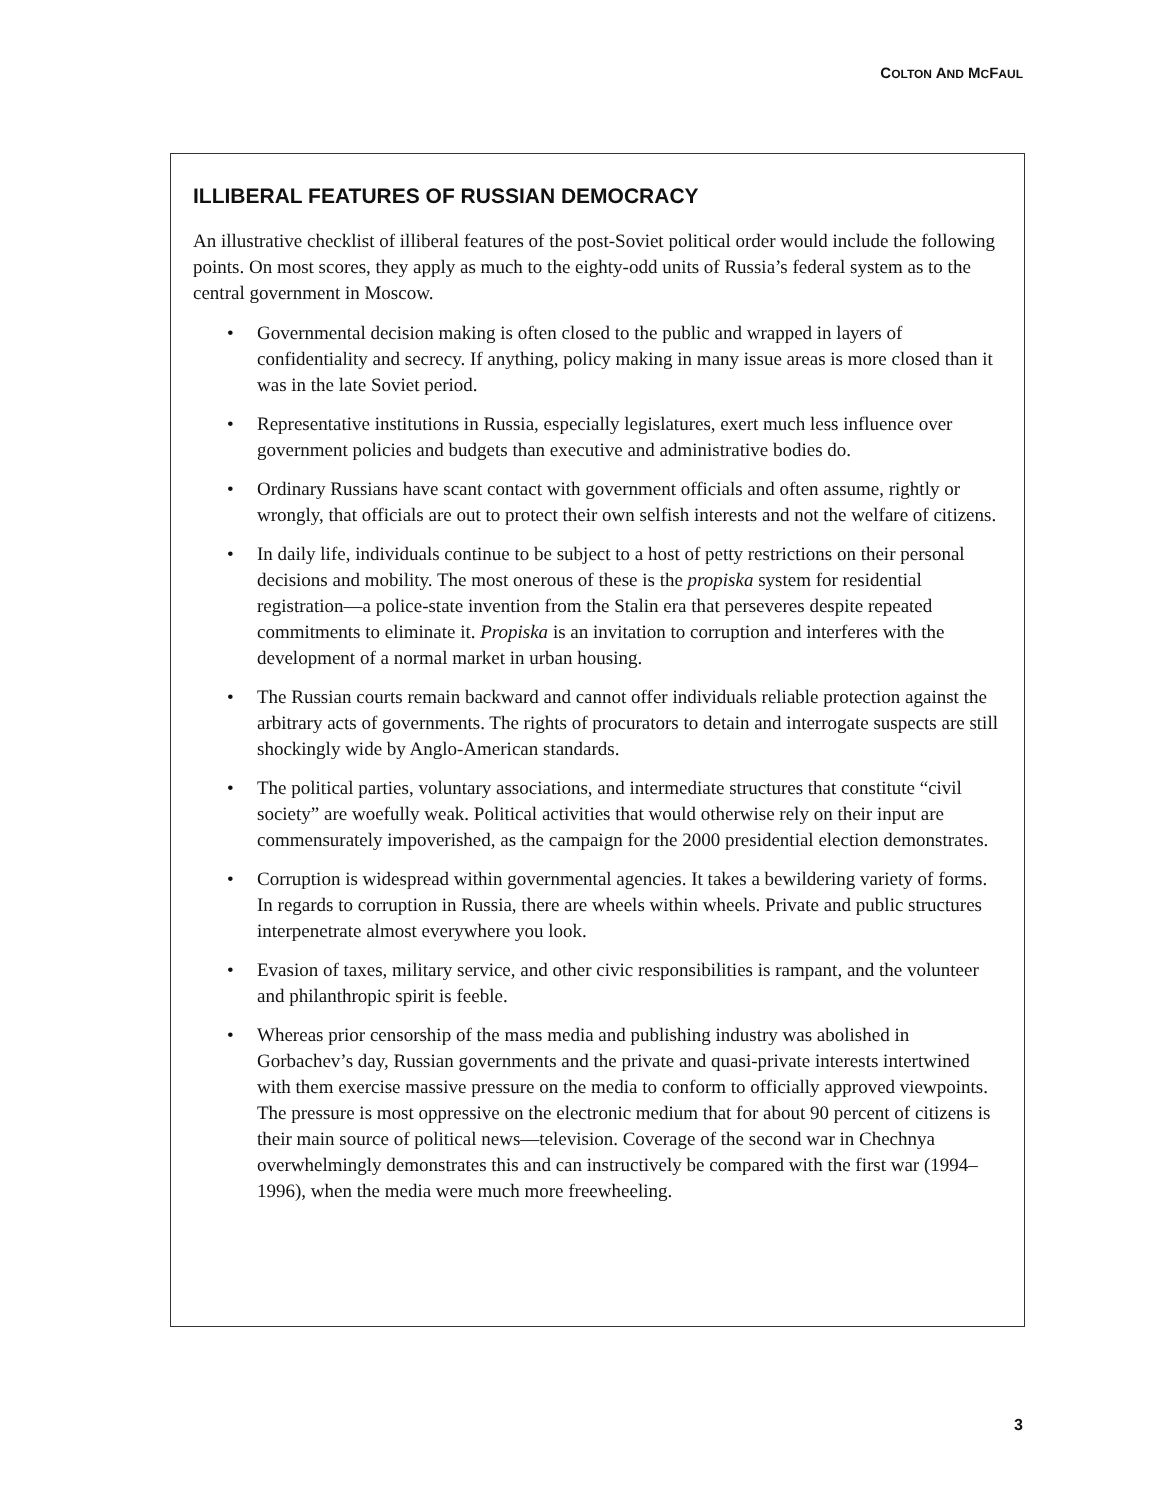COLTON AND MCFAUL
ILLIBERAL FEATURES OF RUSSIAN DEMOCRACY
An illustrative checklist of illiberal features of the post-Soviet political order would include the following points. On most scores, they apply as much to the eighty-odd units of Russia’s federal system as to the central government in Moscow.
• Governmental decision making is often closed to the public and wrapped in layers of confidentiality and secrecy. If anything, policy making in many issue areas is more closed than it was in the late Soviet period.
• Representative institutions in Russia, especially legislatures, exert much less influence over government policies and budgets than executive and administrative bodies do.
• Ordinary Russians have scant contact with government officials and often assume, rightly or wrongly, that officials are out to protect their own selfish interests and not the welfare of citizens.
• In daily life, individuals continue to be subject to a host of petty restrictions on their personal decisions and mobility. The most onerous of these is the propiska system for residential registration—a police-state invention from the Stalin era that perseveres despite repeated commitments to eliminate it. Propiska is an invitation to corruption and interferes with the development of a normal market in urban housing.
• The Russian courts remain backward and cannot offer individuals reliable protection against the arbitrary acts of governments. The rights of procurators to detain and interrogate suspects are still shockingly wide by Anglo-American standards.
• The political parties, voluntary associations, and intermediate structures that constitute “civil society” are woefully weak. Political activities that would otherwise rely on their input are commensurately impoverished, as the campaign for the 2000 presidential election demonstrates.
• Corruption is widespread within governmental agencies. It takes a bewildering variety of forms. In regards to corruption in Russia, there are wheels within wheels. Private and public structures interpenetrate almost everywhere you look.
• Evasion of taxes, military service, and other civic responsibilities is rampant, and the volunteer and philanthropic spirit is feeble.
• Whereas prior censorship of the mass media and publishing industry was abolished in Gorbachev’s day, Russian governments and the private and quasi-private interests intertwined with them exercise massive pressure on the media to conform to officially approved viewpoints. The pressure is most oppressive on the electronic medium that for about 90 percent of citizens is their main source of political news—television. Coverage of the second war in Chechnya overwhelmingly demonstrates this and can instructively be compared with the first war (1994–1996), when the media were much more freewheeling.
3